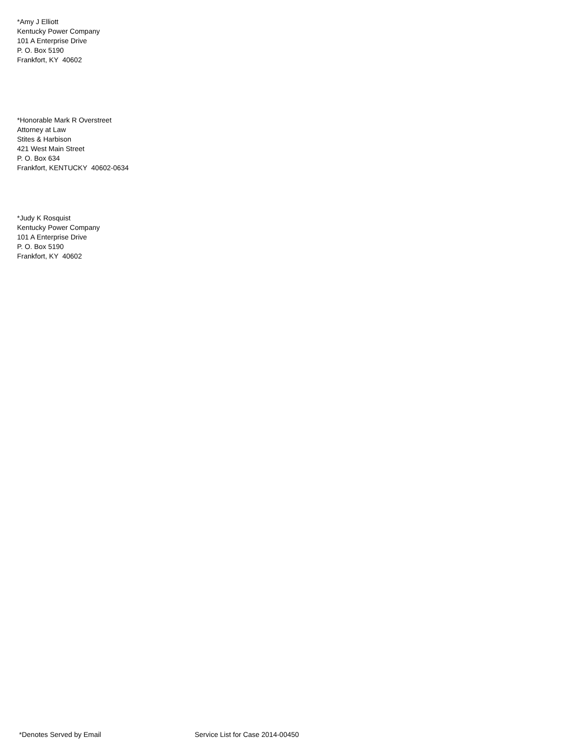*Amy J Elliott
Kentucky Power Company
101 A Enterprise Drive
P. O. Box 5190
Frankfort, KY 40602
*Honorable Mark R Overstreet
Attorney at Law
Stites & Harbison
421 West Main Street
P. O. Box 634
Frankfort, KENTUCKY 40602-0634
*Judy K Rosquist
Kentucky Power Company
101 A Enterprise Drive
P. O. Box 5190
Frankfort, KY 40602
*Denotes Served by Email Service List for Case 2014-00450